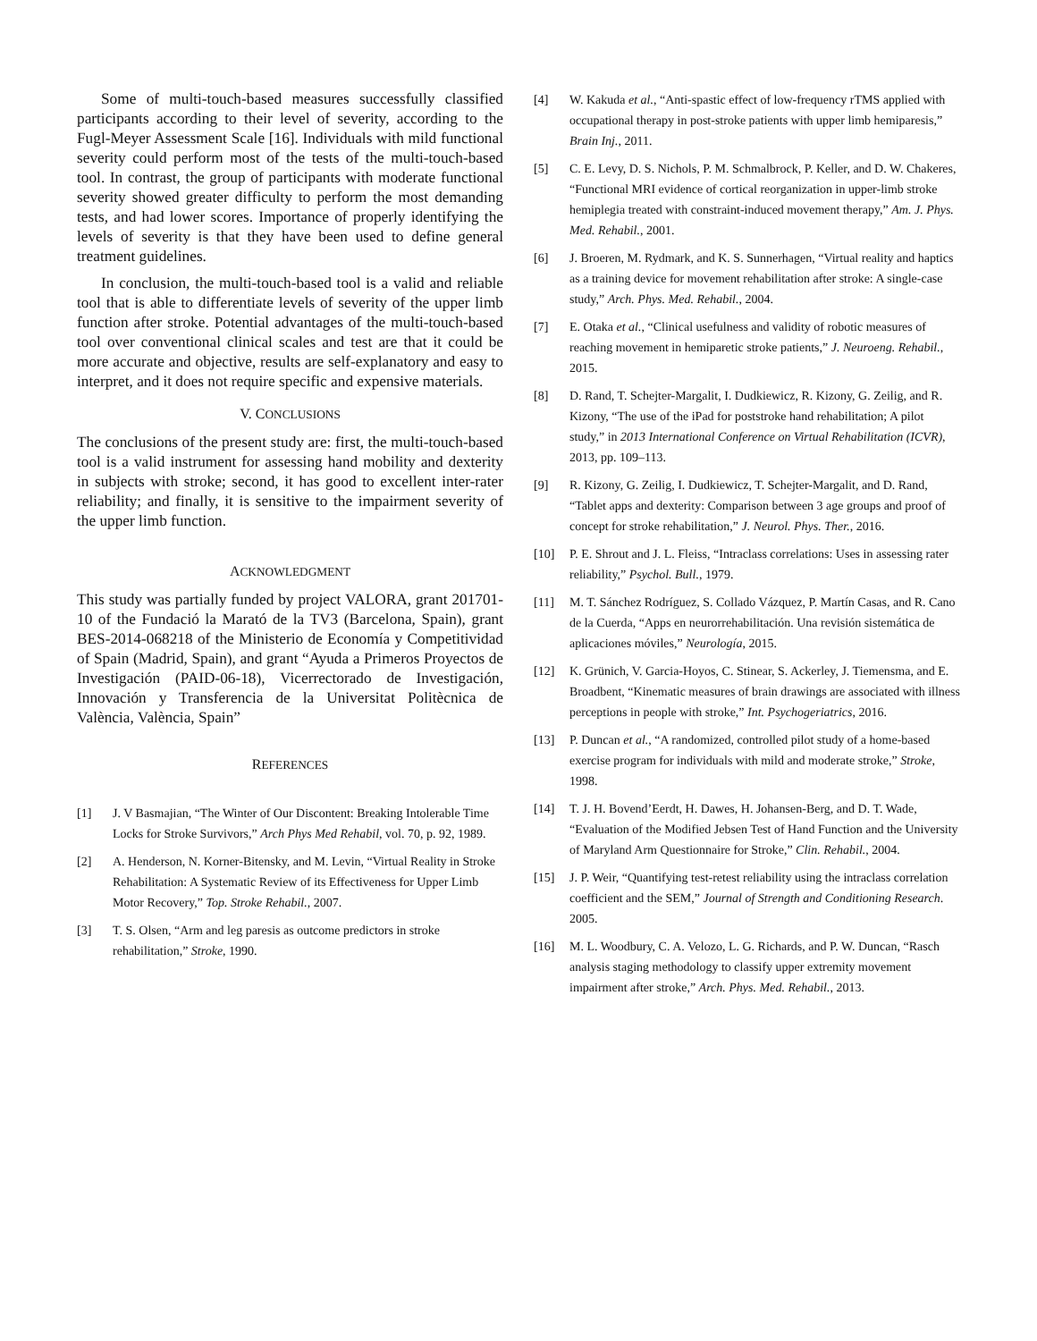Some of multi-touch-based measures successfully classified participants according to their level of severity, according to the Fugl-Meyer Assessment Scale [16]. Individuals with mild functional severity could perform most of the tests of the multi-touch-based tool. In contrast, the group of participants with moderate functional severity showed greater difficulty to perform the most demanding tests, and had lower scores. Importance of properly identifying the levels of severity is that they have been used to define general treatment guidelines.
In conclusion, the multi-touch-based tool is a valid and reliable tool that is able to differentiate levels of severity of the upper limb function after stroke. Potential advantages of the multi-touch-based tool over conventional clinical scales and test are that it could be more accurate and objective, results are self-explanatory and easy to interpret, and it does not require specific and expensive materials.
V. CONCLUSIONS
The conclusions of the present study are: first, the multi-touch-based tool is a valid instrument for assessing hand mobility and dexterity in subjects with stroke; second, it has good to excellent inter-rater reliability; and finally, it is sensitive to the impairment severity of the upper limb function.
ACKNOWLEDGMENT
This study was partially funded by project VALORA, grant 201701-10 of the Fundació la Marató de la TV3 (Barcelona, Spain), grant BES-2014-068218 of the Ministerio de Economía y Competitividad of Spain (Madrid, Spain), and grant “Ayuda a Primeros Proyectos de Investigación (PAID-06-18), Vicerrectorado de Investigación, Innovación y Transferencia de la Universitat Politècnica de València, València, Spain”
REFERENCES
[1] J. V Basmajian, “The Winter of Our Discontent: Breaking Intolerable Time Locks for Stroke Survivors,” Arch Phys Med Rehabil, vol. 70, p. 92, 1989.
[2] A. Henderson, N. Korner-Bitensky, and M. Levin, “Virtual Reality in Stroke Rehabilitation: A Systematic Review of its Effectiveness for Upper Limb Motor Recovery,” Top. Stroke Rehabil., 2007.
[3] T. S. Olsen, “Arm and leg paresis as outcome predictors in stroke rehabilitation,” Stroke, 1990.
[4] W. Kakuda et al., “Anti-spastic effect of low-frequency rTMS applied with occupational therapy in post-stroke patients with upper limb hemiparesis,” Brain Inj., 2011.
[5] C. E. Levy, D. S. Nichols, P. M. Schmalbrock, P. Keller, and D. W. Chakeres, “Functional MRI evidence of cortical reorganization in upper-limb stroke hemiplegia treated with constraint-induced movement therapy,” Am. J. Phys. Med. Rehabil., 2001.
[6] J. Broeren, M. Rydmark, and K. S. Sunnerhagen, “Virtual reality and haptics as a training device for movement rehabilitation after stroke: A single-case study,” Arch. Phys. Med. Rehabil., 2004.
[7] E. Otaka et al., “Clinical usefulness and validity of robotic measures of reaching movement in hemiparetic stroke patients,” J. Neuroeng. Rehabil., 2015.
[8] D. Rand, T. Schejter-Margalit, I. Dudkiewicz, R. Kizony, G. Zeilig, and R. Kizony, “The use of the iPad for poststroke hand rehabilitation; A pilot study,” in 2013 International Conference on Virtual Rehabilitation (ICVR), 2013, pp. 109–113.
[9] R. Kizony, G. Zeilig, I. Dudkiewicz, T. Schejter-Margalit, and D. Rand, “Tablet apps and dexterity: Comparison between 3 age groups and proof of concept for stroke rehabilitation,” J. Neurol. Phys. Ther., 2016.
[10] P. E. Shrout and J. L. Fleiss, “Intraclass correlations: Uses in assessing rater reliability,” Psychol. Bull., 1979.
[11] M. T. Sánchez Rodríguez, S. Collado Vázquez, P. Martín Casas, and R. Cano de la Cuerda, “Apps en neurorrehabilitación. Una revisión sistemática de aplicaciones móviles,” Neurología, 2015.
[12] K. Grünich, V. Garcia-Hoyos, C. Stinear, S. Ackerley, J. Tiemensma, and E. Broadbent, “Kinematic measures of brain drawings are associated with illness perceptions in people with stroke,” Int. Psychogeriatrics, 2016.
[13] P. Duncan et al., “A randomized, controlled pilot study of a home-based exercise program for individuals with mild and moderate stroke,” Stroke, 1998.
[14] T. J. H. Bovend’Eerdt, H. Dawes, H. Johansen-Berg, and D. T. Wade, “Evaluation of the Modified Jebsen Test of Hand Function and the University of Maryland Arm Questionnaire for Stroke,” Clin. Rehabil., 2004.
[15] J. P. Weir, “Quantifying test-retest reliability using the intraclass correlation coefficient and the SEM,” Journal of Strength and Conditioning Research. 2005.
[16] M. L. Woodbury, C. A. Velozo, L. G. Richards, and P. W. Duncan, “Rasch analysis staging methodology to classify upper extremity movement impairment after stroke,” Arch. Phys. Med. Rehabil., 2013.